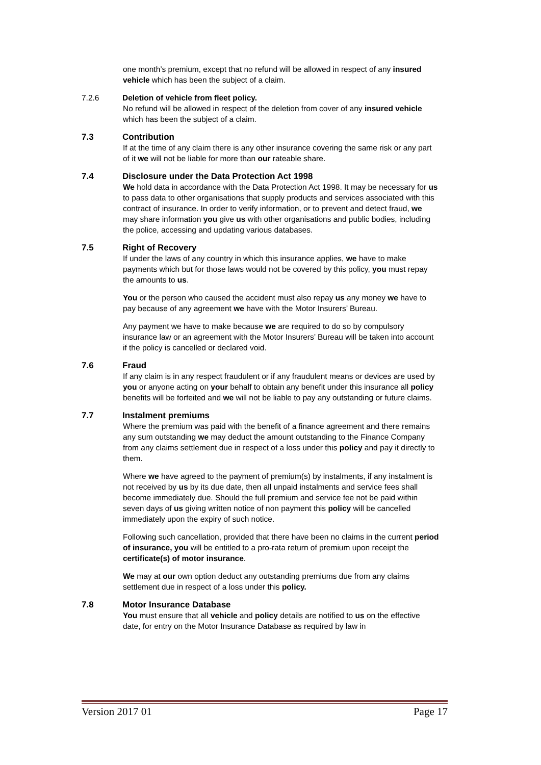one month’s premium, except that no refund will be allowed in respect of any insured vehicle which has been the subject of a claim.
7.2.6 Deletion of vehicle from fleet policy.
No refund will be allowed in respect of the deletion from cover of any insured vehicle which has been the subject of a claim.
7.3 Contribution
If at the time of any claim there is any other insurance covering the same risk or any part of it we will not be liable for more than our rateable share.
7.4 Disclosure under the Data Protection Act 1998
We hold data in accordance with the Data Protection Act 1998. It may be necessary for us to pass data to other organisations that supply products and services associated with this contract of insurance. In order to verify information, or to prevent and detect fraud, we may share information you give us with other organisations and public bodies, including the police, accessing and updating various databases.
7.5 Right of Recovery
If under the laws of any country in which this insurance applies, we have to make payments which but for those laws would not be covered by this policy, you must repay the amounts to us.
You or the person who caused the accident must also repay us any money we have to pay because of any agreement we have with the Motor Insurers’ Bureau.
Any payment we have to make because we are required to do so by compulsory insurance law or an agreement with the Motor Insurers’ Bureau will be taken into account if the policy is cancelled or declared void.
7.6 Fraud
If any claim is in any respect fraudulent or if any fraudulent means or devices are used by you or anyone acting on your behalf to obtain any benefit under this insurance all policy benefits will be forfeited and we will not be liable to pay any outstanding or future claims.
7.7 Instalment premiums
Where the premium was paid with the benefit of a finance agreement and there remains any sum outstanding we may deduct the amount outstanding to the Finance Company from any claims settlement due in respect of a loss under this policy and pay it directly to them.
Where we have agreed to the payment of premium(s) by instalments, if any instalment is not received by us by its due date, then all unpaid instalments and service fees shall become immediately due. Should the full premium and service fee not be paid within seven days of us giving written notice of non payment this policy will be cancelled immediately upon the expiry of such notice.
Following such cancellation, provided that there have been no claims in the current period of insurance, you will be entitled to a pro-rata return of premium upon receipt the certificate(s) of motor insurance.
We may at our own option deduct any outstanding premiums due from any claims settlement due in respect of a loss under this policy.
7.8 Motor Insurance Database
You must ensure that all vehicle and policy details are notified to us on the effective date, for entry on the Motor Insurance Database as required by law in
Version 2017 01 Page 17